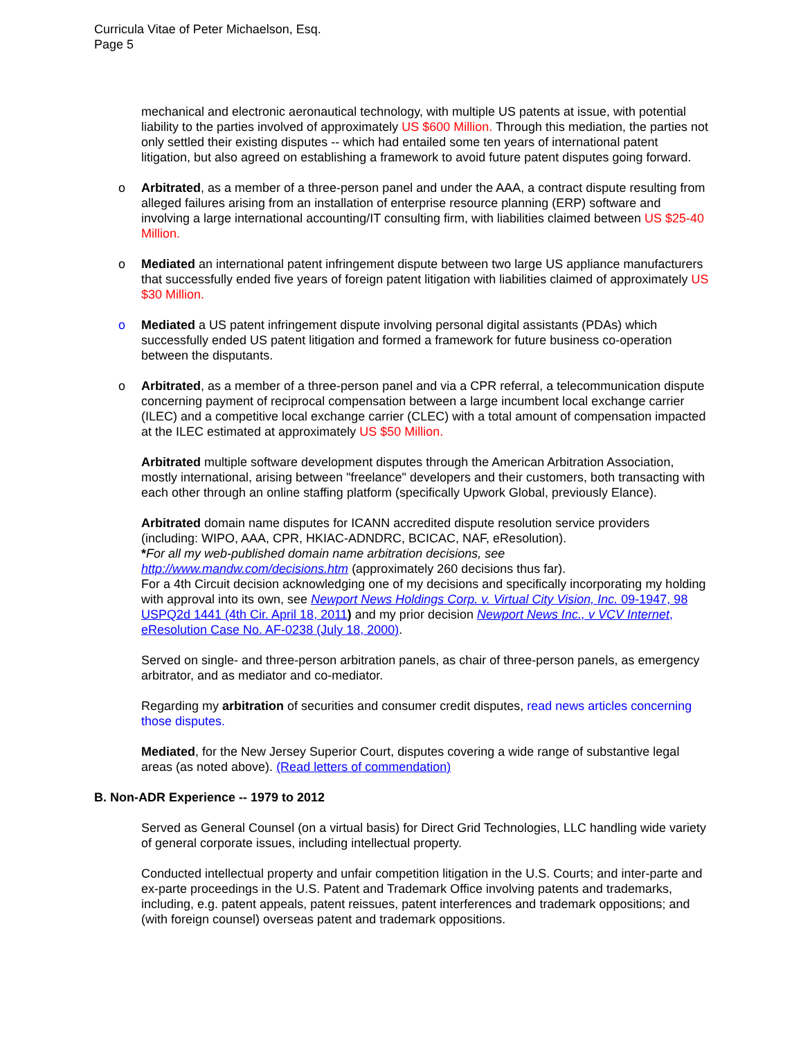Curricula Vitae of Peter Michaelson, Esq.
Page 5
mechanical and electronic aeronautical technology, with multiple US patents at issue, with potential liability to the parties involved of approximately US $600 Million. Through this mediation, the parties not only settled their existing disputes -- which had entailed some ten years of international patent litigation, but also agreed on establishing a framework to avoid future patent disputes going forward.
o Arbitrated, as a member of a three-person panel and under the AAA, a contract dispute resulting from alleged failures arising from an installation of enterprise resource planning (ERP) software and involving a large international accounting/IT consulting firm, with liabilities claimed between US $25-40 Million.
o Mediated an international patent infringement dispute between two large US appliance manufacturers that successfully ended five years of foreign patent litigation with liabilities claimed of approximately US $30 Million.
o Mediated a US patent infringement dispute involving personal digital assistants (PDAs) which successfully ended US patent litigation and formed a framework for future business co-operation between the disputants.
o Arbitrated, as a member of a three-person panel and via a CPR referral, a telecommunication dispute concerning payment of reciprocal compensation between a large incumbent local exchange carrier (ILEC) and a competitive local exchange carrier (CLEC) with a total amount of compensation impacted at the ILEC estimated at approximately US $50 Million.
Arbitrated multiple software development disputes through the American Arbitration Association, mostly international, arising between "freelance" developers and their customers, both transacting with each other through an online staffing platform (specifically Upwork Global, previously Elance).
Arbitrated domain name disputes for ICANN accredited dispute resolution service providers (including: WIPO, AAA, CPR, HKIAC-ADNDRC, BCICAC, NAF, eResolution).
*For all my web-published domain name arbitration decisions, see
http://www.mandw.com/decisions.htm (approximately 260 decisions thus far).
For a 4th Circuit decision acknowledging one of my decisions and specifically incorporating my holding with approval into its own, see Newport News Holdings Corp. v. Virtual City Vision, Inc. 09-1947, 98 USPQ2d 1441 (4th Cir. April 18, 2011) and my prior decision Newport News Inc., v VCV Internet, eResolution Case No. AF-0238 (July 18, 2000).
Served on single- and three-person arbitration panels, as chair of three-person panels, as emergency arbitrator, and as mediator and co-mediator.
Regarding my arbitration of securities and consumer credit disputes, read news articles concerning those disputes.
Mediated, for the New Jersey Superior Court, disputes covering a wide range of substantive legal areas (as noted above). (Read letters of commendation)
B. Non-ADR Experience -- 1979 to 2012
Served as General Counsel (on a virtual basis) for Direct Grid Technologies, LLC handling wide variety of general corporate issues, including intellectual property.
Conducted intellectual property and unfair competition litigation in the U.S. Courts; and inter-parte and ex-parte proceedings in the U.S. Patent and Trademark Office involving patents and trademarks, including, e.g. patent appeals, patent reissues, patent interferences and trademark oppositions; and (with foreign counsel) overseas patent and trademark oppositions.